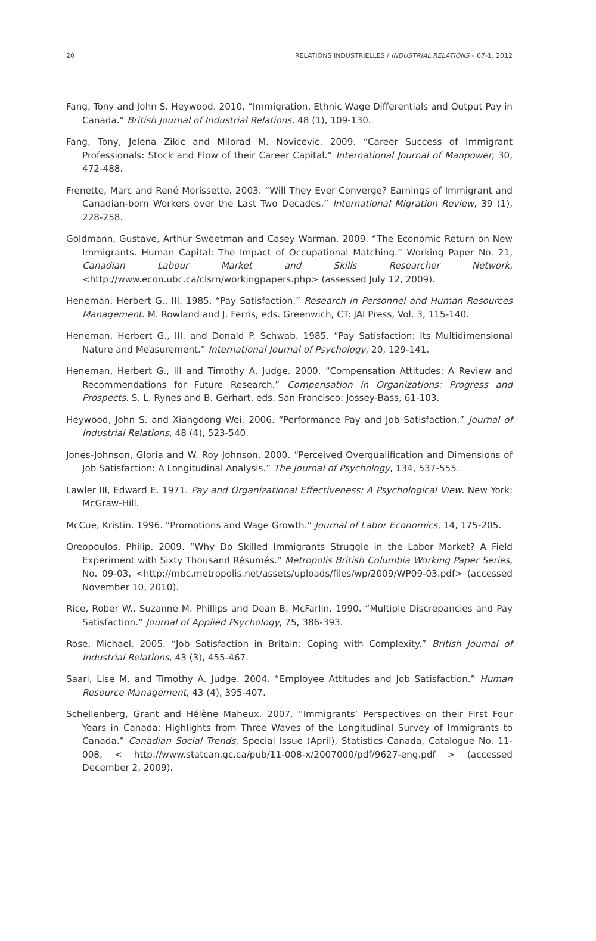20 RELATIONS INDUSTRIELLES / INDUSTRIAL RELATIONS – 67-1, 2012
Fang, Tony and John S. Heywood. 2010. “Immigration, Ethnic Wage Differentials and Output Pay in Canada.” British Journal of Industrial Relations, 48 (1), 109-130.
Fang, Tony, Jelena Zikic and Milorad M. Novicevic. 2009. “Career Success of Immigrant Professionals: Stock and Flow of their Career Capital.” International Journal of Manpower, 30, 472-488.
Frenette, Marc and René Morissette. 2003. “Will They Ever Converge? Earnings of Immigrant and Canadian-born Workers over the Last Two Decades.” International Migration Review, 39 (1), 228-258.
Goldmann, Gustave, Arthur Sweetman and Casey Warman. 2009. “The Economic Return on New Immigrants. Human Capital: The Impact of Occupational Matching.” Working Paper No. 21, Canadian Labour Market and Skills Researcher Network, <http://www.econ.ubc.ca/clsrn/workingpapers.php> (assessed July 12, 2009).
Heneman, Herbert G., III. 1985. “Pay Satisfaction.” Research in Personnel and Human Resources Management. M. Rowland and J. Ferris, eds. Greenwich, CT: JAI Press, Vol. 3, 115-140.
Heneman, Herbert G., III. and Donald P. Schwab. 1985. “Pay Satisfaction: Its Multidimensional Nature and Measurement.” International Journal of Psychology, 20, 129-141.
Heneman, Herbert G., III and Timothy A. Judge. 2000. “Compensation Attitudes: A Review and Recommendations for Future Research.” Compensation in Organizations: Progress and Prospects. S. L. Rynes and B. Gerhart, eds. San Francisco: Jossey-Bass, 61-103.
Heywood, John S. and Xiangdong Wei. 2006. “Performance Pay and Job Satisfaction.” Journal of Industrial Relations, 48 (4), 523-540.
Jones-Johnson, Gloria and W. Roy Johnson. 2000. “Perceived Overqualification and Dimensions of Job Satisfaction: A Longitudinal Analysis.” The Journal of Psychology, 134, 537-555.
Lawler III, Edward E. 1971. Pay and Organizational Effectiveness: A Psychological View. New York: McGraw-Hill.
McCue, Kristin. 1996. “Promotions and Wage Growth.” Journal of Labor Economics, 14, 175-205.
Oreopoulos, Philip. 2009. “Why Do Skilled Immigrants Struggle in the Labor Market? A Field Experiment with Sixty Thousand Résumés.” Metropolis British Columbia Working Paper Series, No. 09-03, <http://mbc.metropolis.net/assets/uploads/files/wp/2009/WP09-03.pdf> (accessed November 10, 2010).
Rice, Rober W., Suzanne M. Phillips and Dean B. McFarlin. 1990. “Multiple Discrepancies and Pay Satisfaction.” Journal of Applied Psychology, 75, 386-393.
Rose, Michael. 2005. “Job Satisfaction in Britain: Coping with Complexity.” British Journal of Industrial Relations, 43 (3), 455-467.
Saari, Lise M. and Timothy A. Judge. 2004. “Employee Attitudes and Job Satisfaction.” Human Resource Management, 43 (4), 395-407.
Schellenberg, Grant and Hélène Maheux. 2007. “Immigrants’ Perspectives on their First Four Years in Canada: Highlights from Three Waves of the Longitudinal Survey of Immigrants to Canada.” Canadian Social Trends, Special Issue (April), Statistics Canada, Catalogue No. 11-008, < http://www.statcan.gc.ca/pub/11-008-x/2007000/pdf/9627-eng.pdf > (accessed December 2, 2009).